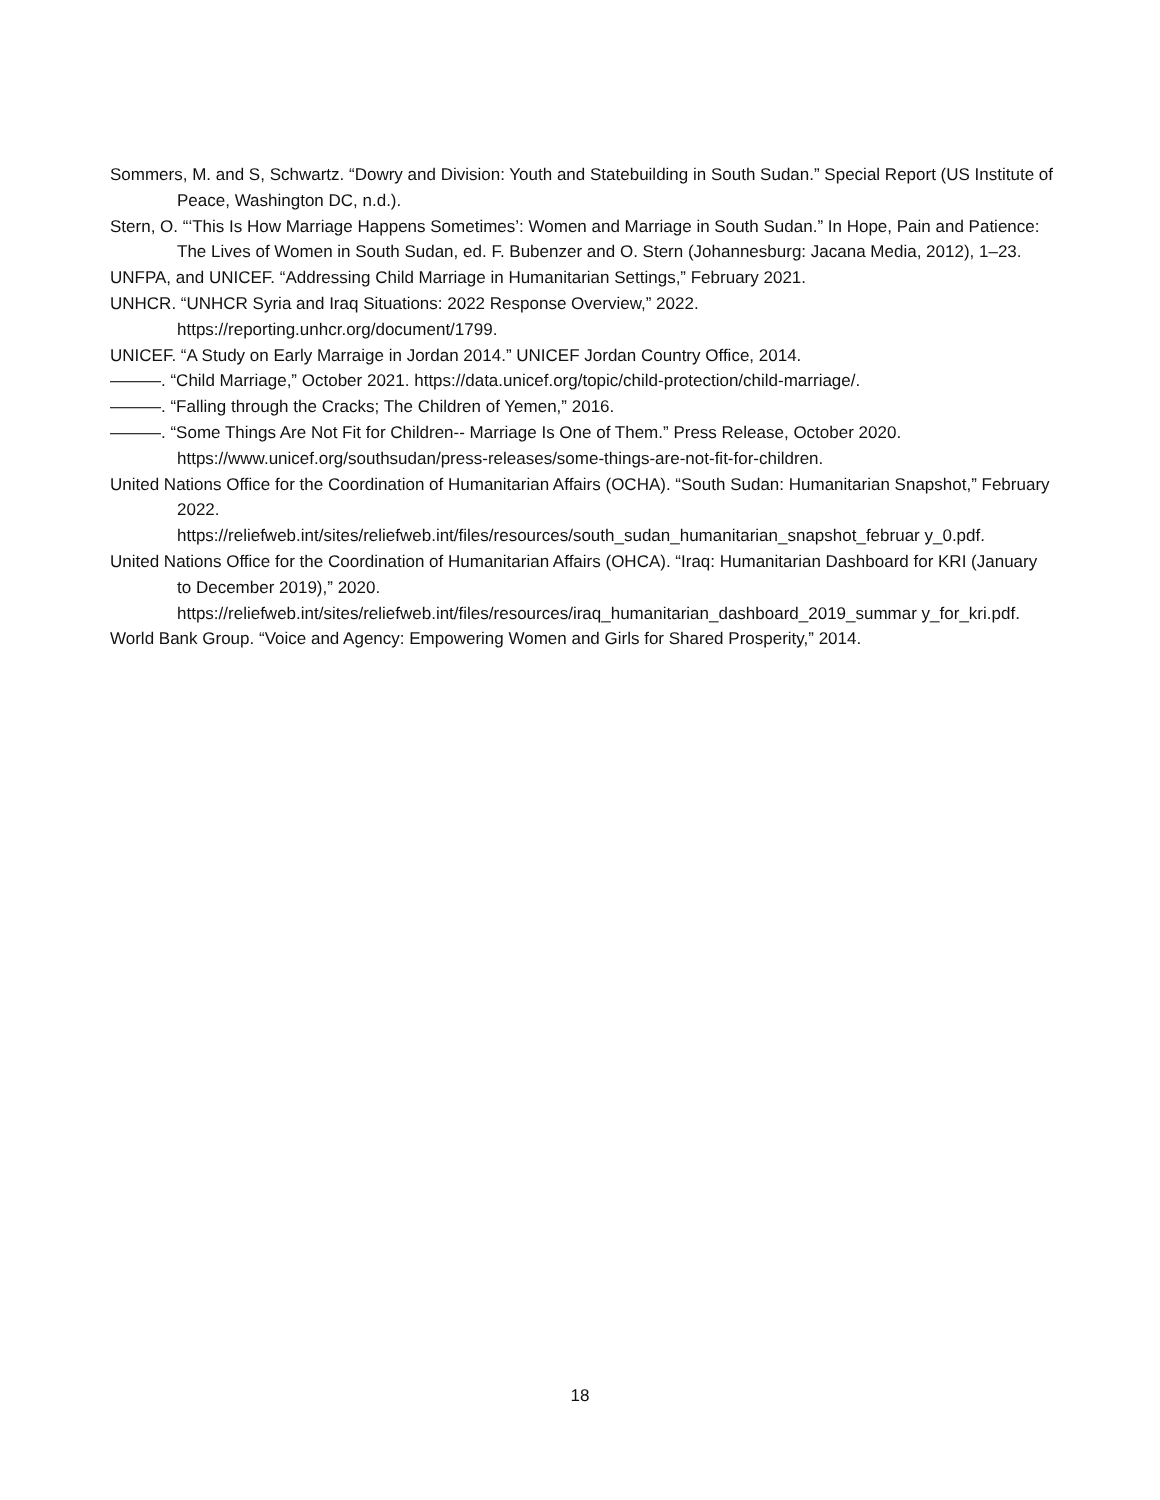Sommers, M. and S, Schwartz. “Dowry and Division: Youth and Statebuilding in South Sudan.” Special Report (US Institute of Peace, Washington DC, n.d.).
Stern, O. “‘This Is How Marriage Happens Sometimes’: Women and Marriage in South Sudan.” In Hope, Pain and Patience: The Lives of Women in South Sudan, ed. F. Bubenzer and O. Stern (Johannesburg: Jacana Media, 2012), 1–23.
UNFPA, and UNICEF. “Addressing Child Marriage in Humanitarian Settings,” February 2021.
UNHCR. “UNHCR Syria and Iraq Situations: 2022 Response Overview,” 2022.
https://reporting.unhcr.org/document/1799.
UNICEF. “A Study on Early Marraige in Jordan 2014.” UNICEF Jordan Country Office, 2014.
———. “Child Marriage,” October 2021. https://data.unicef.org/topic/child-protection/child-marriage/.
———. “Falling through the Cracks; The Children of Yemen,” 2016.
———. “Some Things Are Not Fit for Children-- Marriage Is One of Them.” Press Release, October 2020.
https://www.unicef.org/southsudan/press-releases/some-things-are-not-fit-for-children.
United Nations Office for the Coordination of Humanitarian Affairs (OCHA). “South Sudan: Humanitarian Snapshot,” February 2022.
https://reliefweb.int/sites/reliefweb.int/files/resources/south_sudan_humanitarian_snapshot_februar y_0.pdf.
United Nations Office for the Coordination of Humanitarian Affairs (OHCA). “Iraq: Humanitarian Dashboard for KRI (January to December 2019),” 2020.
https://reliefweb.int/sites/reliefweb.int/files/resources/iraq_humanitarian_dashboard_2019_summar y_for_kri.pdf.
World Bank Group. “Voice and Agency: Empowering Women and Girls for Shared Prosperity,” 2014.
18